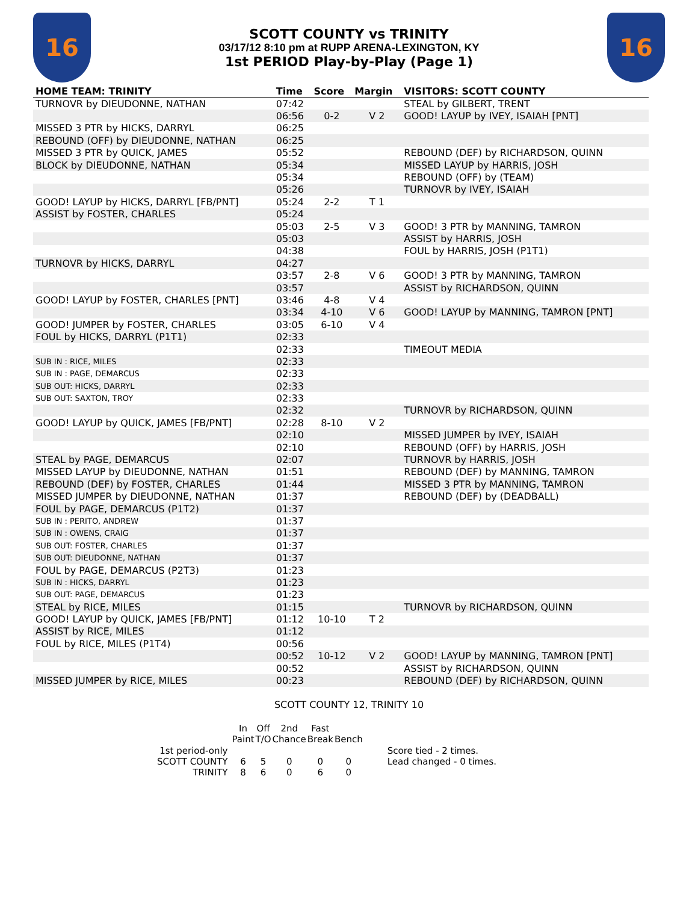16
SCOTT COUNTY vs TRINITY
03/17/12 8:10 pm at RUPP ARENA-LEXINGTON, KY
1st PERIOD Play-by-Play (Page 1)
16
| HOME TEAM: TRINITY | Time | Score | Margin | VISITORS: SCOTT COUNTY |
| --- | --- | --- | --- | --- |
| TURNOVR by DIEUDONNE, NATHAN | 07:42 | | | STEAL by GILBERT, TRENT |
| | 06:56 | 0-2 | V 2 | GOOD! LAYUP by IVEY, ISAIAH [PNT] |
| MISSED 3 PTR by HICKS, DARRYL | 06:25 | | | |
| REBOUND (OFF) by DIEUDONNE, NATHAN | 06:25 | | | |
| MISSED 3 PTR by QUICK, JAMES | 05:52 | | | REBOUND (DEF) by RICHARDSON, QUINN |
| BLOCK by DIEUDONNE, NATHAN | 05:34 | | | MISSED LAYUP by HARRIS, JOSH |
| | 05:34 | | | REBOUND (OFF) by (TEAM) |
| | 05:26 | | | TURNOVR by IVEY, ISAIAH |
| GOOD! LAYUP by HICKS, DARRYL [FB/PNT] | 05:24 | 2-2 | T 1 | |
| ASSIST by FOSTER, CHARLES | 05:24 | | | |
| | 05:03 | 2-5 | V 3 | GOOD! 3 PTR by MANNING, TAMRON |
| | 05:03 | | | ASSIST by HARRIS, JOSH |
| | 04:38 | | | FOUL by HARRIS, JOSH (P1T1) |
| TURNOVR by HICKS, DARRYL | 04:27 | | | |
| | 03:57 | 2-8 | V 6 | GOOD! 3 PTR by MANNING, TAMRON |
| | 03:57 | | | ASSIST by RICHARDSON, QUINN |
| GOOD! LAYUP by FOSTER, CHARLES [PNT] | 03:46 | 4-8 | V 4 | |
| | 03:34 | 4-10 | V 6 | GOOD! LAYUP by MANNING, TAMRON [PNT] |
| GOOD! JUMPER by FOSTER, CHARLES | 03:05 | 6-10 | V 4 | |
| FOUL by HICKS, DARRYL (P1T1) | 02:33 | | | |
| | 02:33 | | | TIMEOUT MEDIA |
| SUB IN : RICE, MILES | 02:33 | | | |
| SUB IN : PAGE, DEMARCUS | 02:33 | | | |
| SUB OUT: HICKS, DARRYL | 02:33 | | | |
| SUB OUT: SAXTON, TROY | 02:33 | | | |
| | 02:32 | | | TURNOVR by RICHARDSON, QUINN |
| GOOD! LAYUP by QUICK, JAMES [FB/PNT] | 02:28 | 8-10 | V 2 | |
| | 02:10 | | | MISSED JUMPER by IVEY, ISAIAH |
| | 02:10 | | | REBOUND (OFF) by HARRIS, JOSH |
| STEAL by PAGE, DEMARCUS | 02:07 | | | TURNOVR by HARRIS, JOSH |
| MISSED LAYUP by DIEUDONNE, NATHAN | 01:51 | | | REBOUND (DEF) by MANNING, TAMRON |
| REBOUND (DEF) by FOSTER, CHARLES | 01:44 | | | MISSED 3 PTR by MANNING, TAMRON |
| MISSED JUMPER by DIEUDONNE, NATHAN | 01:37 | | | REBOUND (DEF) by (DEADBALL) |
| FOUL by PAGE, DEMARCUS (P1T2) | 01:37 | | | |
| SUB IN : PERITO, ANDREW | 01:37 | | | |
| SUB IN : OWENS, CRAIG | 01:37 | | | |
| SUB OUT: FOSTER, CHARLES | 01:37 | | | |
| SUB OUT: DIEUDONNE, NATHAN | 01:37 | | | |
| FOUL by PAGE, DEMARCUS (P2T3) | 01:23 | | | |
| SUB IN : HICKS, DARRYL | 01:23 | | | |
| SUB OUT: PAGE, DEMARCUS | 01:23 | | | |
| STEAL by RICE, MILES | 01:15 | | | TURNOVR by RICHARDSON, QUINN |
| GOOD! LAYUP by QUICK, JAMES [FB/PNT] | 01:12 | 10-10 | T 2 | |
| ASSIST by RICE, MILES | 01:12 | | | |
| FOUL by RICE, MILES (P1T4) | 00:56 | | | |
| | 00:52 | 10-12 | V 2 | GOOD! LAYUP by MANNING, TAMRON [PNT] |
| | 00:52 | | | ASSIST by RICHARDSON, QUINN |
| MISSED JUMPER by RICE, MILES | 00:23 | | | REBOUND (DEF) by RICHARDSON, QUINN |
SCOTT COUNTY 12, TRINITY 10
| | In Paint | Off T/O | 2nd Chance | Fast Break | Bench |
| --- | --- | --- | --- | --- | --- |
| 1st period-only | | | | | |
| SCOTT COUNTY | 6 | 5 | 0 | 0 | 0 |
| TRINITY | 8 | 6 | 0 | 6 | 0 |
Score tied - 2 times.
Lead changed - 0 times.